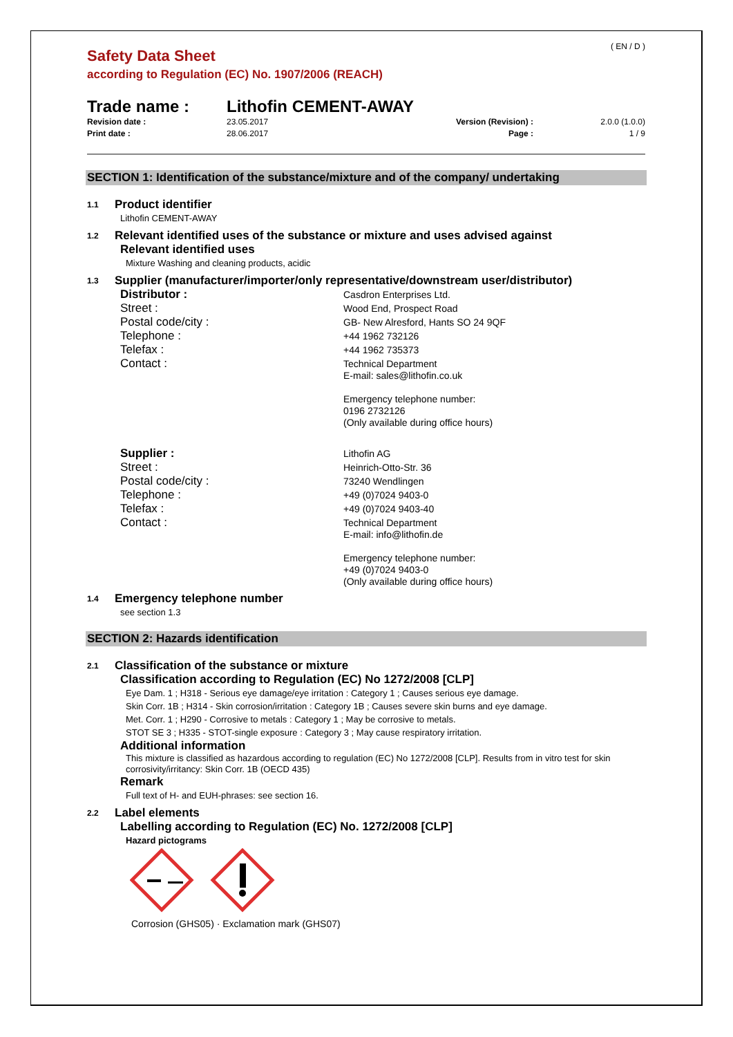Safety Data Sheet
( EN / D )
according to Regulation (EC) No. 1907/2006 (REACH)
Trade name : Lithofin CEMENT-AWAY
Revision date :
Print date :
23.05.2017
28.06.2017
Version (Revision) :
Page :
2.0.0 (1.0.0)
1 / 9
SECTION 1: Identification of the substance/mixture and of the company/ undertaking
1.1 Product identifier
Lithofin CEMENT-AWAY
1.2 Relevant identified uses of the substance or mixture and uses advised against
Relevant identified uses
Mixture Washing and cleaning products, acidic
1.3 Supplier (manufacturer/importer/only representative/downstream user/distributor)
Distributor :
Casdron Enterprises Ltd.
Street :
Wood End, Prospect Road
Postal code/city :
GB- New Alresford, Hants SO 24 9QF
Telephone :
+44 1962 732126
Telefax :
+44 1962 735373
Contact :
Technical Department
E-mail: sales@lithofin.co.uk
Emergency telephone number:
0196 2732126
(Only available during office hours)
Supplier :
Lithofin AG
Street :
Heinrich-Otto-Str. 36
Postal code/city :
73240 Wendlingen
Telephone :
+49 (0)7024 9403-0
Telefax :
+49 (0)7024 9403-40
Contact :
Technical Department
E-mail: info@lithofin.de
Emergency telephone number:
+49 (0)7024 9403-0
(Only available during office hours)
1.4 Emergency telephone number
see section 1.3
SECTION 2: Hazards identification
2.1 Classification of the substance or mixture
Classification according to Regulation (EC) No 1272/2008 [CLP]
Eye Dam. 1 ; H318 - Serious eye damage/eye irritation : Category 1 ; Causes serious eye damage.
Skin Corr. 1B ; H314 - Skin corrosion/irritation : Category 1B ; Causes severe skin burns and eye damage.
Met. Corr. 1 ; H290 - Corrosive to metals : Category 1 ; May be corrosive to metals.
STOT SE 3 ; H335 - STOT-single exposure : Category 3 ; May cause respiratory irritation.
Additional information
This mixture is classified as hazardous according to regulation (EC) No 1272/2008 [CLP]. Results from in vitro test for skin corrosivity/irritancy: Skin Corr. 1B (OECD 435)
Remark
Full text of H- and EUH-phrases: see section 16.
2.2 Label elements
Labelling according to Regulation (EC) No. 1272/2008 [CLP]
Hazard pictograms
Corrosion (GHS05) · Exclamation mark (GHS07)